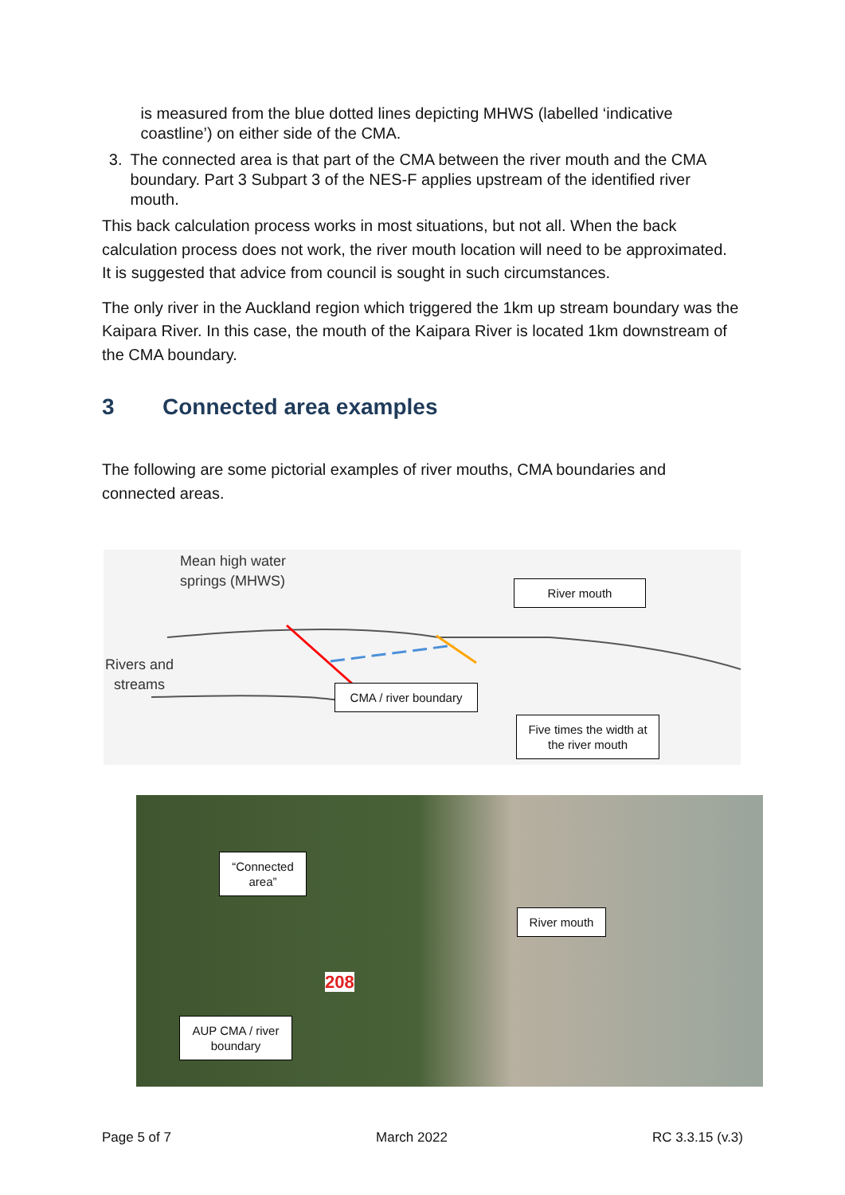is measured from the blue dotted lines depicting MHWS (labelled ‘indicative coastline’) on either side of the CMA.
3. The connected area is that part of the CMA between the river mouth and the CMA boundary. Part 3 Subpart 3 of the NES-F applies upstream of the identified river mouth.
This back calculation process works in most situations, but not all. When the back calculation process does not work, the river mouth location will need to be approximated. It is suggested that advice from council is sought in such circumstances.
The only river in the Auckland region which triggered the 1km up stream boundary was the Kaipara River. In this case, the mouth of the Kaipara River is located 1km downstream of the CMA boundary.
3 Connected area examples
The following are some pictorial examples of river mouths, CMA boundaries and connected areas.
Mean high water
springs (MHWS)
Rivers and
streams
River mouth
CMA / river boundary
Five times the width at the river mouth
208
“Connected area”
River mouth
AUP CMA / river boundary
Page 5 of 7 March 2022 RC 3.3.15 (v.3)